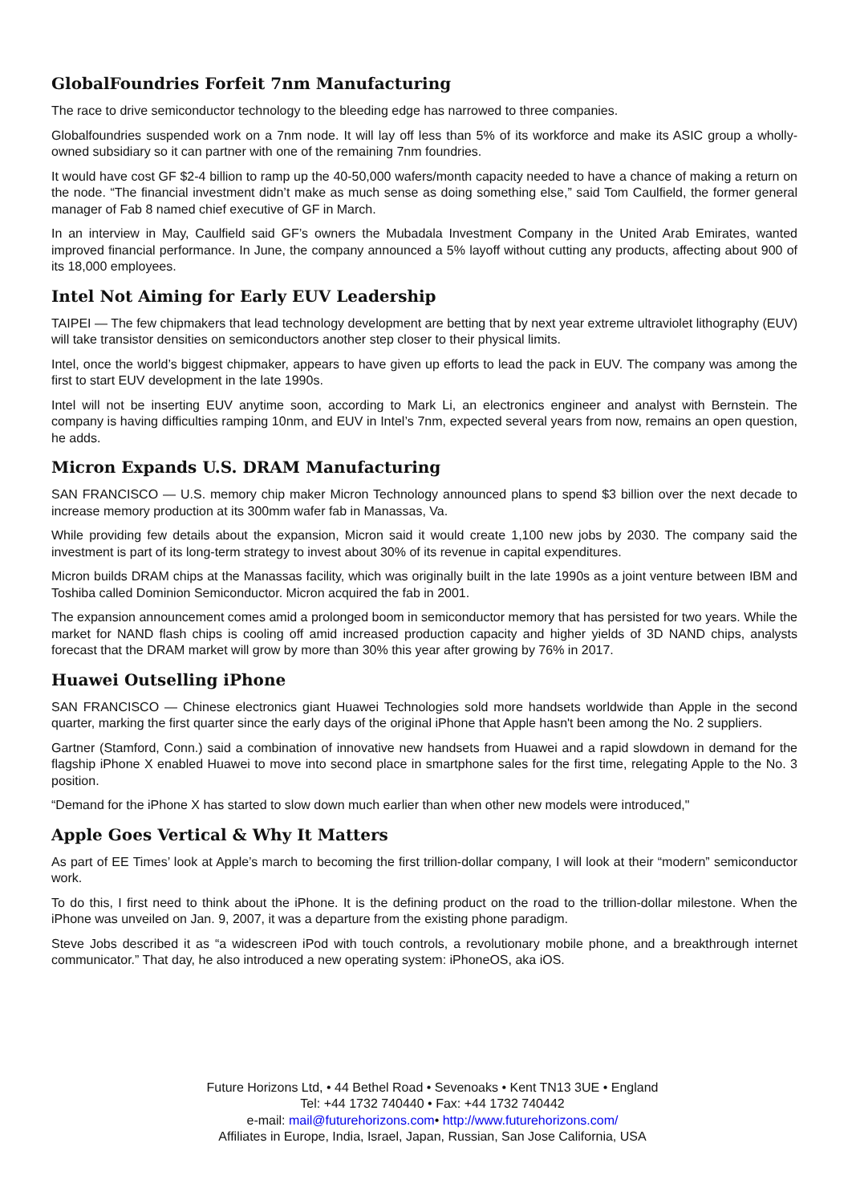GlobalFoundries Forfeit 7nm Manufacturing
The race to drive semiconductor technology to the bleeding edge has narrowed to three companies.
Globalfoundries suspended work on a 7nm node. It will lay off less than 5% of its workforce and make its ASIC group a wholly-owned subsidiary so it can partner with one of the remaining 7nm foundries.
It would have cost GF $2-4 billion to ramp up the 40-50,000 wafers/month capacity needed to have a chance of making a return on the node. “The financial investment didn’t make as much sense as doing something else,” said Tom Caulfield, the former general manager of Fab 8 named chief executive of GF in March.
In an interview in May, Caulfield said GF’s owners the Mubadala Investment Company in the United Arab Emirates, wanted improved financial performance. In June, the company announced a 5% layoff without cutting any products, affecting about 900 of its 18,000 employees.
Intel Not Aiming for Early EUV Leadership
TAIPEI — The few chipmakers that lead technology development are betting that by next year extreme ultraviolet lithography (EUV) will take transistor densities on semiconductors another step closer to their physical limits.
Intel, once the world’s biggest chipmaker, appears to have given up efforts to lead the pack in EUV. The company was among the first to start EUV development in the late 1990s.
Intel will not be inserting EUV anytime soon, according to Mark Li, an electronics engineer and analyst with Bernstein. The company is having difficulties ramping 10nm, and EUV in Intel’s 7nm, expected several years from now, remains an open question, he adds.
Micron Expands U.S. DRAM Manufacturing
SAN FRANCISCO — U.S. memory chip maker Micron Technology announced plans to spend $3 billion over the next decade to increase memory production at its 300mm wafer fab in Manassas, Va.
While providing few details about the expansion, Micron said it would create 1,100 new jobs by 2030. The company said the investment is part of its long-term strategy to invest about 30% of its revenue in capital expenditures.
Micron builds DRAM chips at the Manassas facility, which was originally built in the late 1990s as a joint venture between IBM and Toshiba called Dominion Semiconductor. Micron acquired the fab in 2001.
The expansion announcement comes amid a prolonged boom in semiconductor memory that has persisted for two years. While the market for NAND flash chips is cooling off amid increased production capacity and higher yields of 3D NAND chips, analysts forecast that the DRAM market will grow by more than 30% this year after growing by 76% in 2017.
Huawei Outselling iPhone
SAN FRANCISCO — Chinese electronics giant Huawei Technologies sold more handsets worldwide than Apple in the second quarter, marking the first quarter since the early days of the original iPhone that Apple hasn't been among the No. 2 suppliers.
Gartner (Stamford, Conn.) said a combination of innovative new handsets from Huawei and a rapid slowdown in demand for the flagship iPhone X enabled Huawei to move into second place in smartphone sales for the first time, relegating Apple to the No. 3 position.
“Demand for the iPhone X has started to slow down much earlier than when other new models were introduced,"
Apple Goes Vertical & Why It Matters
As part of EE Times’ look at Apple’s march to becoming the first trillion-dollar company, I will look at their “modern” semiconductor work.
To do this, I first need to think about the iPhone. It is the defining product on the road to the trillion-dollar milestone. When the iPhone was unveiled on Jan. 9, 2007, it was a departure from the existing phone paradigm.
Steve Jobs described it as “a widescreen iPod with touch controls, a revolutionary mobile phone, and a breakthrough internet communicator.” That day, he also introduced a new operating system: iPhoneOS, aka iOS.
Future Horizons Ltd, • 44 Bethel Road • Sevenoaks • Kent TN13 3UE • England
Tel: +44 1732 740440 • Fax: +44 1732 740442
e-mail: mail@futurehorizons.com• http://www.futurehorizons.com/
Affiliates in Europe, India, Israel, Japan, Russian, San Jose California, USA